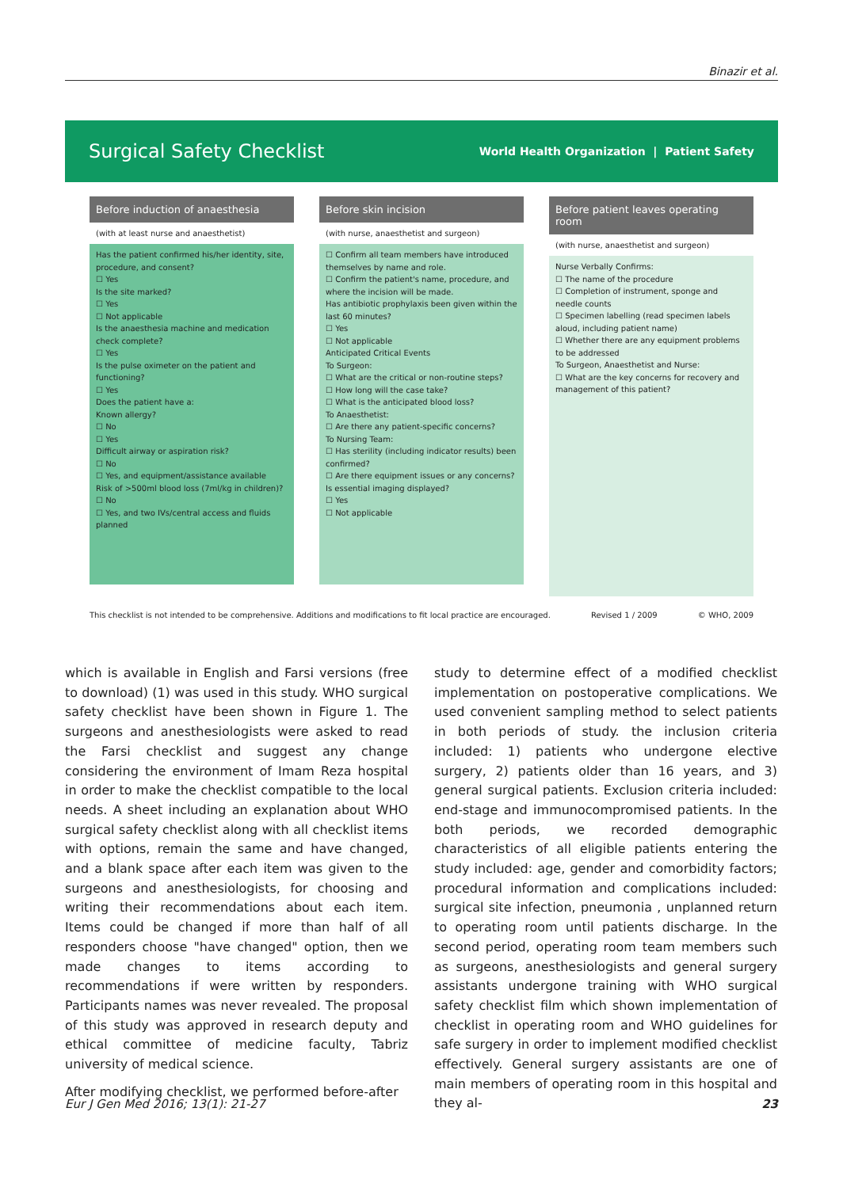Binazir et al.
Surgical Safety Checklist
World Health Organization | Patient Safety
Before induction of anaesthesia
(with at least nurse and anaesthetist)
Has the patient confirmed his/her identity, site, procedure, and consent?
☐ Yes
Is the site marked?
☐ Yes
☐ Not applicable
Is the anaesthesia machine and medication check complete?
☐ Yes
Is the pulse oximeter on the patient and functioning?
☐ Yes
Does the patient have a:
Known allergy?
☐ No
☐ Yes
Difficult airway or aspiration risk?
☐ No
☐ Yes, and equipment/assistance available
Risk of >500ml blood loss (7ml/kg in children)?
☐ No
☐ Yes, and two IVs/central access and fluids planned
Before skin incision
(with nurse, anaesthetist and surgeon)
☐ Confirm all team members have introduced themselves by name and role.
☐ Confirm the patient's name, procedure, and where the incision will be made.
Has antibiotic prophylaxis been given within the last 60 minutes?
☐ Yes
☐ Not applicable
Anticipated Critical Events
To Surgeon:
☐ What are the critical or non-routine steps?
☐ How long will the case take?
☐ What is the anticipated blood loss?
To Anaesthetist:
☐ Are there any patient-specific concerns?
To Nursing Team:
☐ Has sterility (including indicator results) been confirmed?
☐ Are there equipment issues or any concerns?
Is essential imaging displayed?
☐ Yes
☐ Not applicable
Before patient leaves operating room
(with nurse, anaesthetist and surgeon)
Nurse Verbally Confirms:
☐ The name of the procedure
☐ Completion of instrument, sponge and needle counts
☐ Specimen labelling (read specimen labels aloud, including patient name)
☐ Whether there are any equipment problems to be addressed
To Surgeon, Anaesthetist and Nurse:
☐ What are the key concerns for recovery and management of this patient?
This checklist is not intended to be comprehensive. Additions and modifications to fit local practice are encouraged. Revised 1 / 2009 © WHO, 2009
which is available in English and Farsi versions (free to download) (1) was used in this study. WHO surgical safety checklist have been shown in Figure 1. The surgeons and anesthesiologists were asked to read the Farsi checklist and suggest any change considering the environment of Imam Reza hospital in order to make the checklist compatible to the local needs. A sheet including an explanation about WHO surgical safety checklist along with all checklist items with options, remain the same and have changed, and a blank space after each item was given to the surgeons and anesthesiologists, for choosing and writing their recommendations about each item. Items could be changed if more than half of all responders choose "have changed" option, then we made changes to items according to recommendations if were written by responders. Participants names was never revealed. The proposal of this study was approved in research deputy and ethical committee of medicine faculty, Tabriz university of medical science.
After modifying checklist, we performed before-after
study to determine effect of a modified checklist implementation on postoperative complications. We used convenient sampling method to select patients in both periods of study. the inclusion criteria included: 1) patients who undergone elective surgery, 2) patients older than 16 years, and 3) general surgical patients. Exclusion criteria included: end-stage and immunocompromised patients. In the both periods, we recorded demographic characteristics of all eligible patients entering the study included: age, gender and comorbidity factors; procedural information and complications included: surgical site infection, pneumonia , unplanned return to operating room until patients discharge. In the second period, operating room team members such as surgeons, anesthesiologists and general surgery assistants undergone training with WHO surgical safety checklist film which shown implementation of checklist in operating room and WHO guidelines for safe surgery in order to implement modified checklist effectively. General surgery assistants are one of main members of operating room in this hospital and they al-
Eur J Gen Med 2016; 13(1): 21-27 23